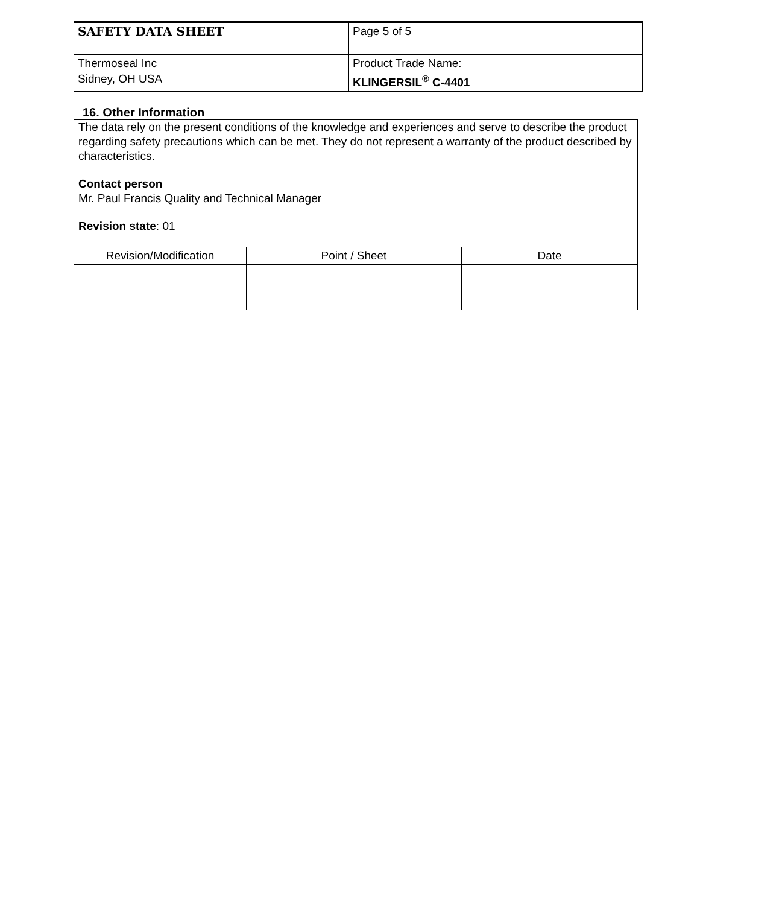| SAFETY DATA SHEET | Page 5 of 5 |
| Thermoseal Inc Sidney, OH USA | Product Trade Name: KLINGERSIL<sup>®</sup> C-4401 |
16. Other Information
The data rely on the present conditions of the knowledge and experiences and serve to describe the product regarding safety precautions which can be met. They do not represent a warranty of the product described by characteristics.
Contact person
Mr. Paul Francis Quality and Technical Manager
Revision state: 01
| Revision/Modification | Point / Sheet | Date |